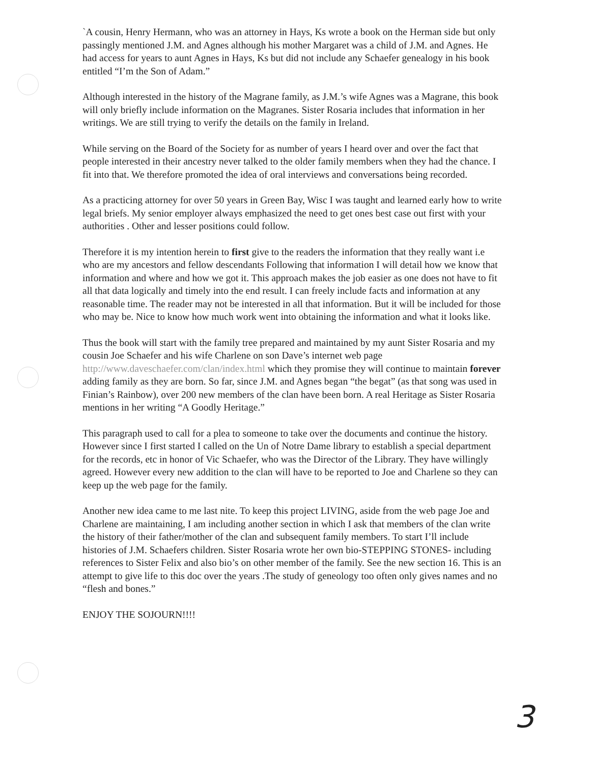`A cousin, Henry Hermann, who was an attorney in Hays, Ks wrote a book on the Herman side but only passingly mentioned J.M. and Agnes although his mother Margaret was a child of J.M. and Agnes. He had access for years to aunt Agnes in Hays, Ks but did not include any Schaefer genealogy in his book entitled “I’m the Son of Adam.”
Although interested in the history of the Magrane family, as J.M.’s wife Agnes was a Magrane, this book will only briefly include information on the Magranes. Sister Rosaria includes that information in her writings. We are still trying to verify the details on the family in Ireland.
While serving on the Board of the Society for as number of years I heard over and over the fact that people interested in their ancestry never talked to the older family members when they had the chance. I fit into that. We therefore promoted the idea of oral interviews and conversations being recorded.
As a practicing attorney for over 50 years in Green Bay, Wisc I was taught and learned early how to write legal briefs. My senior employer always emphasized the need to get ones best case out first with your authorities . Other and lesser positions could follow.
Therefore it is my intention herein to first give to the readers the information that they really want i.e who are my ancestors and fellow descendants Following that information I will detail how we know that information and where and how we got it. This approach makes the job easier as one does not have to fit all that data logically and timely into the end result. I can freely include facts and information at any reasonable time. The reader may not be interested in all that information. But it will be included for those who may be. Nice to know how much work went into obtaining the information and what it looks like.
Thus the book will start with the family tree prepared and maintained by my aunt Sister Rosaria and my cousin Joe Schaefer and his wife Charlene on son Dave’s internet web page http://www.daveschaefer.com/clan/index.html which they promise they will continue to maintain forever adding family as they are born. So far, since J.M. and Agnes began “the begat” (as that song was used in Finian’s Rainbow), over 200 new members of the clan have been born. A real Heritage as Sister Rosaria mentions in her writing “A Goodly Heritage.”
This paragraph used to call for a plea to someone to take over the documents and continue the history. However since I first started I called on the Un of Notre Dame library to establish a special department for the records, etc in honor of Vic Schaefer, who was the Director of the Library. They have willingly agreed. However every new addition to the clan will have to be reported to Joe and Charlene so they can keep up the web page for the family.
Another new idea came to me last nite. To keep this project LIVING, aside from the web page Joe and Charlene are maintaining, I am including another section in which I ask that members of the clan write the history of their father/mother of the clan and subsequent family members. To start I’ll include histories of J.M. Schaefers children. Sister Rosaria wrote her own bio-STEPPING STONES- including references to Sister Felix and also bio’s on other member of the family. See the new section 16. This is an attempt to give life to this doc over the years .The study of geneology too often only gives names and no “flesh and bones.”
ENJOY THE SOJOURN!!!!
3